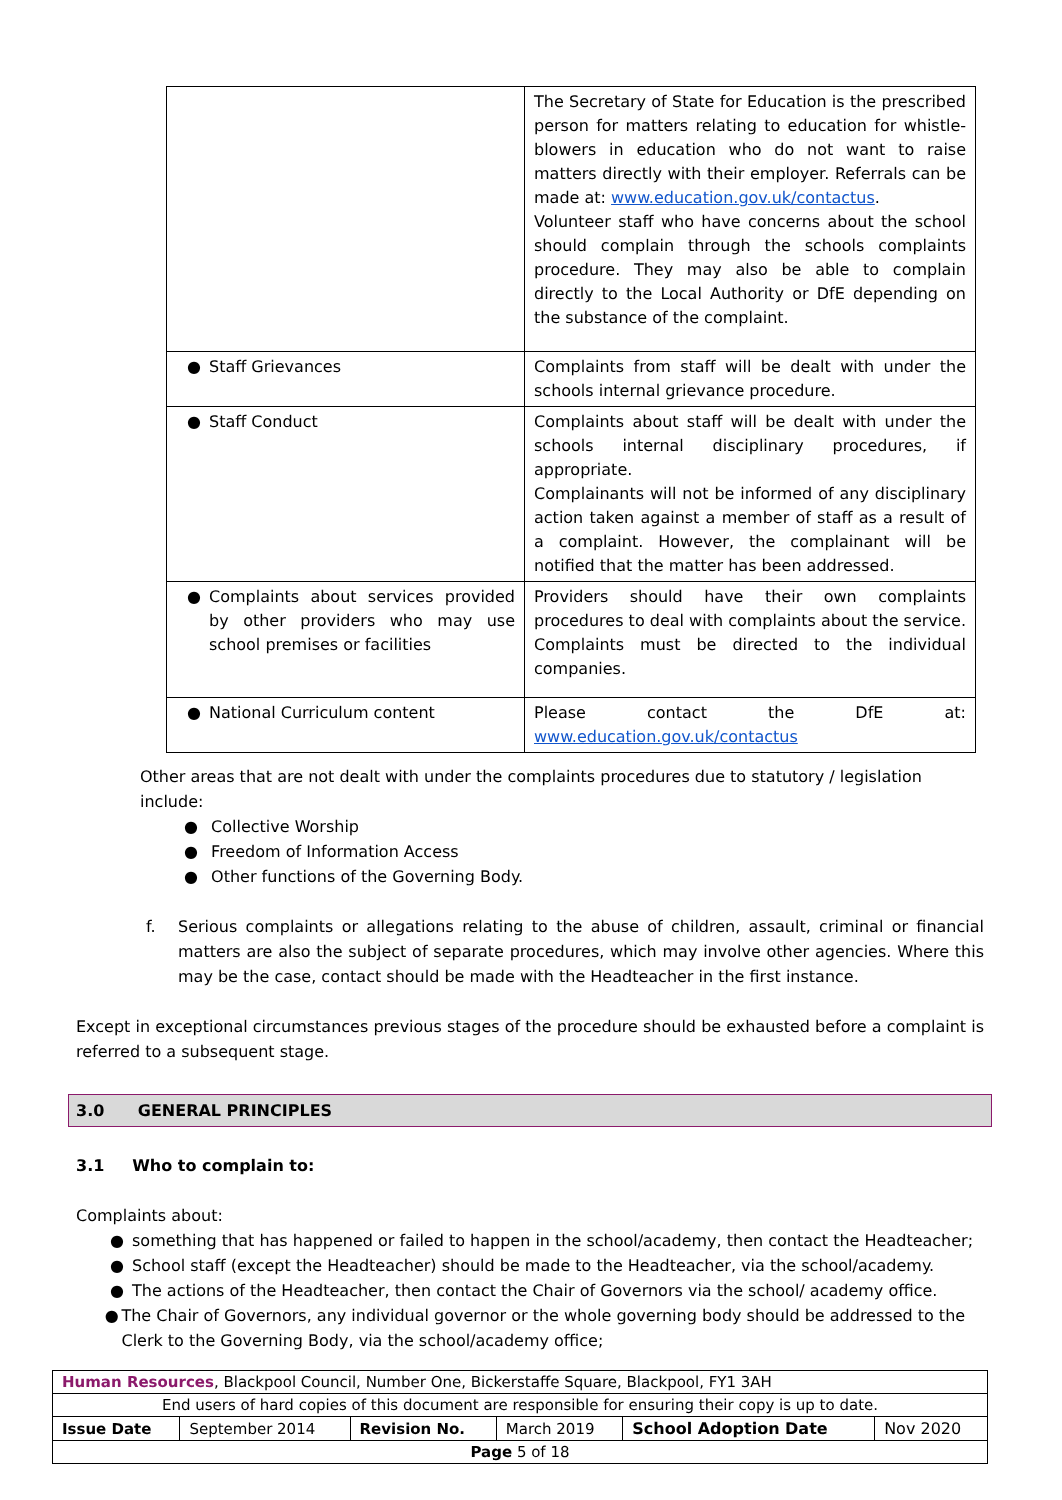| | The Secretary of State for Education is the prescribed person for matters relating to education for whistle-blowers in education who do not want to raise matters directly with their employer. Referrals can be made at: www.education.gov.uk/contactus . Volunteer staff who have concerns about the school should complain through the schools complaints procedure. They may also be able to complain directly to the Local Authority or DfE depending on the substance of the complaint. |
| ● Staff Grievances | Complaints from staff will be dealt with under the schools internal grievance procedure. |
| ● Staff Conduct | Complaints about staff will be dealt with under the schools internal disciplinary procedures, if appropriate. Complainants will not be informed of any disciplinary action taken against a member of staff as a result of a complaint. However, the complainant will be notified that the matter has been addressed. |
| ● Complaints about services provided by other providers who may use school premises or facilities | Providers should have their own complaints procedures to deal with complaints about the service. Complaints must be directed to the individual companies. |
| ● National Curriculum content | Please contact the DfE at: www.education.gov.uk/contactus |
Other areas that are not dealt with under the complaints procedures due to statutory / legislation include:
● Collective Worship
● Freedom of Information Access
● Other functions of the Governing Body.
f. Serious complaints or allegations relating to the abuse of children, assault, criminal or financial matters are also the subject of separate procedures, which may involve other agencies. Where this may be the case, contact should be made with the Headteacher in the first instance.
Except in exceptional circumstances previous stages of the procedure should be exhausted before a complaint is referred to a subsequent stage.
3.0 GENERAL PRINCIPLES
3.1 Who to complain to:
Complaints about:
● something that has happened or failed to happen in the school/academy, then contact the Headteacher;
● School staff (except the Headteacher) should be made to the Headteacher, via the school/academy.
● The actions of the Headteacher, then contact the Chair of Governors via the school/ academy office.
● The Chair of Governors, any individual governor or the whole governing body should be addressed to the Clerk to the Governing Body, via the school/academy office;
| Human Resources , Blackpool Council, Number One, Bickerstaffe Square, Blackpool, FY1 3AH | | | | | |
| End users of hard copies of this document are responsible for ensuring their copy is up to date. | | | | | |
| Issue Date | September 2014 | Revision No. | March 2019 | School Adoption Date | Nov 2020 |
| Page 5 of 18 | | | | | |